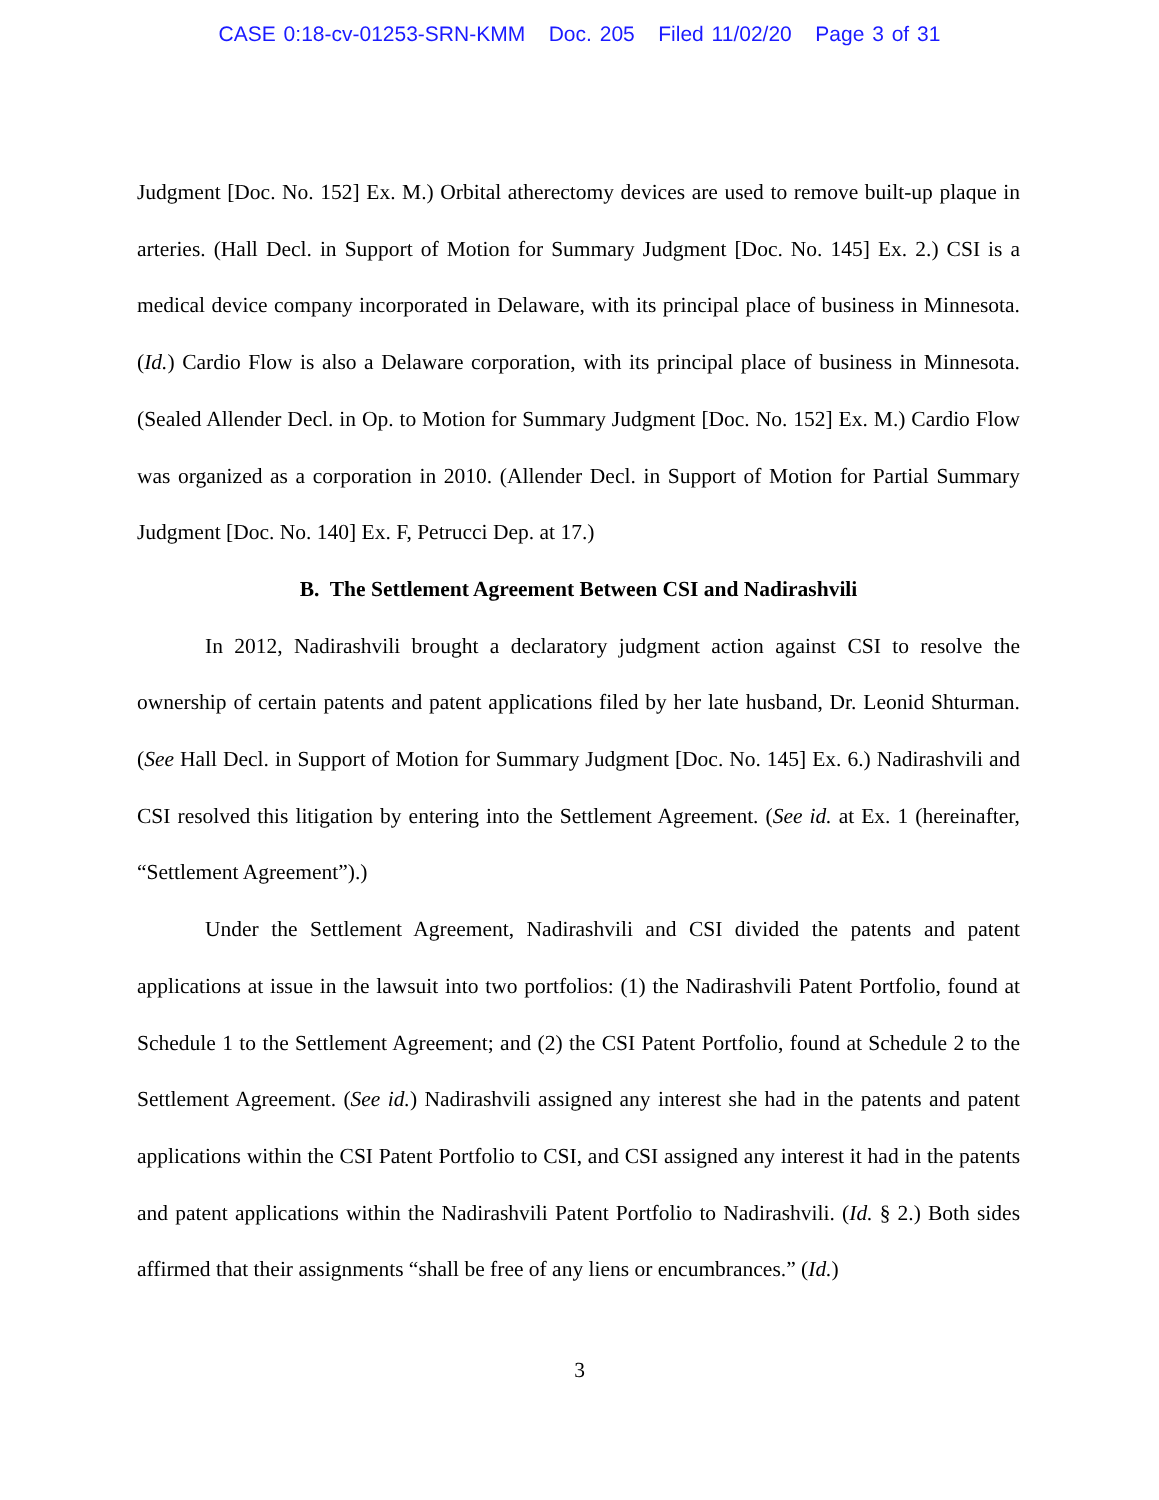CASE 0:18-cv-01253-SRN-KMM Doc. 205 Filed 11/02/20 Page 3 of 31
Judgment [Doc. No. 152] Ex. M.) Orbital atherectomy devices are used to remove built-up plaque in arteries. (Hall Decl. in Support of Motion for Summary Judgment [Doc. No. 145] Ex. 2.) CSI is a medical device company incorporated in Delaware, with its principal place of business in Minnesota. (Id.) Cardio Flow is also a Delaware corporation, with its principal place of business in Minnesota. (Sealed Allender Decl. in Op. to Motion for Summary Judgment [Doc. No. 152] Ex. M.) Cardio Flow was organized as a corporation in 2010. (Allender Decl. in Support of Motion for Partial Summary Judgment [Doc. No. 140] Ex. F, Petrucci Dep. at 17.)
B. The Settlement Agreement Between CSI and Nadirashvili
In 2012, Nadirashvili brought a declaratory judgment action against CSI to resolve the ownership of certain patents and patent applications filed by her late husband, Dr. Leonid Shturman. (See Hall Decl. in Support of Motion for Summary Judgment [Doc. No. 145] Ex. 6.) Nadirashvili and CSI resolved this litigation by entering into the Settlement Agreement. (See id. at Ex. 1 (hereinafter, “Settlement Agreement”).)
Under the Settlement Agreement, Nadirashvili and CSI divided the patents and patent applications at issue in the lawsuit into two portfolios: (1) the Nadirashvili Patent Portfolio, found at Schedule 1 to the Settlement Agreement; and (2) the CSI Patent Portfolio, found at Schedule 2 to the Settlement Agreement. (See id.) Nadirashvili assigned any interest she had in the patents and patent applications within the CSI Patent Portfolio to CSI, and CSI assigned any interest it had in the patents and patent applications within the Nadirashvili Patent Portfolio to Nadirashvili. (Id. § 2.) Both sides affirmed that their assignments “shall be free of any liens or encumbrances.” (Id.)
3